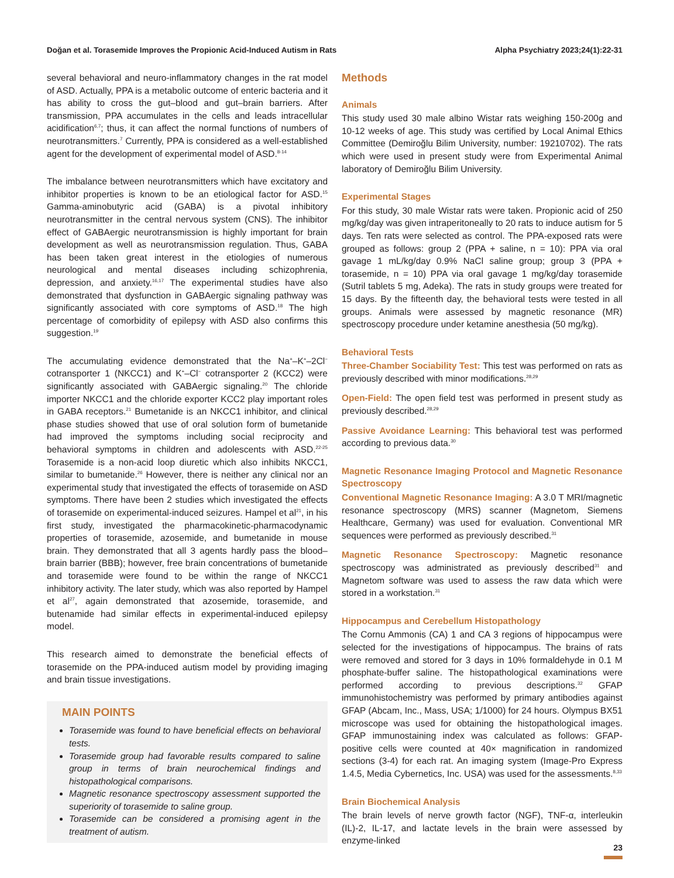Doğan et al. Torasemide Improves the Propionic Acid-Induced Autism in Rats Alpha Psychiatry 2023;24(1):22-31
several behavioral and neuro-inflammatory changes in the rat model of ASD. Actually, PPA is a metabolic outcome of enteric bacteria and it has ability to cross the gut–blood and gut–brain barriers. After transmission, PPA accumulates in the cells and leads intracellular acidification<sup>6,7</sup>; thus, it can affect the normal functions of numbers of neurotransmitters.<sup>7</sup> Currently, PPA is considered as a well-established agent for the development of experimental model of ASD.<sup>8-14</sup>
The imbalance between neurotransmitters which have excitatory and inhibitor properties is known to be an etiological factor for ASD.<sup>15</sup> Gamma-aminobutyric acid (GABA) is a pivotal inhibitory neurotransmitter in the central nervous system (CNS). The inhibitor effect of GABAergic neurotransmission is highly important for brain development as well as neurotransmission regulation. Thus, GABA has been taken great interest in the etiologies of numerous neurological and mental diseases including schizophrenia, depression, and anxiety.<sup>16,17</sup> The experimental studies have also demonstrated that dysfunction in GABAergic signaling pathway was significantly associated with core symptoms of ASD.<sup>18</sup> The high percentage of comorbidity of epilepsy with ASD also confirms this suggestion.<sup>19</sup>
The accumulating evidence demonstrated that the Na<sup>+</sup>–K<sup>+</sup>–2Cl<sup>−</sup> cotransporter 1 (NKCC1) and K<sup>+</sup>–Cl<sup>−</sup> cotransporter 2 (KCC2) were significantly associated with GABAergic signaling.<sup>20</sup> The chloride importer NKCC1 and the chloride exporter KCC2 play important roles in GABA receptors.<sup>21</sup> Bumetanide is an NKCC1 inhibitor, and clinical phase studies showed that use of oral solution form of bumetanide had improved the symptoms including social reciprocity and behavioral symptoms in children and adolescents with ASD.<sup>22-25</sup> Torasemide is a non-acid loop diuretic which also inhibits NKCC1, similar to bumetanide.<sup>26</sup> However, there is neither any clinical nor an experimental study that investigated the effects of torasemide on ASD symptoms. There have been 2 studies which investigated the effects of torasemide on experimental-induced seizures. Hampel et al<sup>21</sup>, in his first study, investigated the pharmacokinetic-pharmacodynamic properties of torasemide, azosemide, and bumetanide in mouse brain. They demonstrated that all 3 agents hardly pass the blood–brain barrier (BBB); however, free brain concentrations of bumetanide and torasemide were found to be within the range of NKCC1 inhibitory activity. The later study, which was also reported by Hampel et al<sup>27</sup>, again demonstrated that azosemide, torasemide, and butenamide had similar effects in experimental-induced epilepsy model.
This research aimed to demonstrate the beneficial effects of torasemide on the PPA-induced autism model by providing imaging and brain tissue investigations.
MAIN POINTS
Torasemide was found to have beneficial effects on behavioral tests.
Torasemide group had favorable results compared to saline group in terms of brain neurochemical findings and histopathological comparisons.
Magnetic resonance spectroscopy assessment supported the superiority of torasemide to saline group.
Torasemide can be considered a promising agent in the treatment of autism.
Methods
Animals
This study used 30 male albino Wistar rats weighing 150-200g and 10-12 weeks of age. This study was certified by Local Animal Ethics Committee (Demiroğlu Bilim University, number: 19210702). The rats which were used in present study were from Experimental Animal laboratory of Demiroğlu Bilim University.
Experimental Stages
For this study, 30 male Wistar rats were taken. Propionic acid of 250 mg/kg/day was given intraperitoneally to 20 rats to induce autism for 5 days. Ten rats were selected as control. The PPA-exposed rats were grouped as follows: group 2 (PPA + saline, n = 10): PPA via oral gavage 1 mL/kg/day 0.9% NaCl saline group; group 3 (PPA + torasemide, n = 10) PPA via oral gavage 1 mg/kg/day torasemide (Sutril tablets 5 mg, Adeka). The rats in study groups were treated for 15 days. By the fifteenth day, the behavioral tests were tested in all groups. Animals were assessed by magnetic resonance (MR) spectroscopy procedure under ketamine anesthesia (50 mg/kg).
Behavioral Tests
Three-Chamber Sociability Test: This test was performed on rats as previously described with minor modifications.<sup>28,29</sup>
Open-Field: The open field test was performed in present study as previously described.<sup>28,29</sup>
Passive Avoidance Learning: This behavioral test was performed according to previous data.<sup>30</sup>
Magnetic Resonance Imaging Protocol and Magnetic Resonance Spectroscopy
Conventional Magnetic Resonance Imaging: A 3.0 T MRI/magnetic resonance spectroscopy (MRS) scanner (Magnetom, Siemens Healthcare, Germany) was used for evaluation. Conventional MR sequences were performed as previously described.<sup>31</sup>
Magnetic Resonance Spectroscopy: Magnetic resonance spectroscopy was administrated as previously described<sup>31</sup> and Magnetom software was used to assess the raw data which were stored in a workstation.<sup>31</sup>
Hippocampus and Cerebellum Histopathology
The Cornu Ammonis (CA) 1 and CA 3 regions of hippocampus were selected for the investigations of hippocampus. The brains of rats were removed and stored for 3 days in 10% formaldehyde in 0.1 M phosphate-buffer saline. The histopathological examinations were performed according to previous descriptions.<sup>32</sup> GFAP immunohistochemistry was performed by primary antibodies against GFAP (Abcam, Inc., Mass, USA; 1/1000) for 24 hours. Olympus BX51 microscope was used for obtaining the histopathological images. GFAP immunostaining index was calculated as follows: GFAP-positive cells were counted at 40× magnification in randomized sections (3-4) for each rat. An imaging system (Image-Pro Express 1.4.5, Media Cybernetics, Inc. USA) was used for the assessments.<sup>8,33</sup>
Brain Biochemical Analysis
The brain levels of nerve growth factor (NGF), TNF-α, interleukin (IL)-2, IL-17, and lactate levels in the brain were assessed by enzyme-linked
23